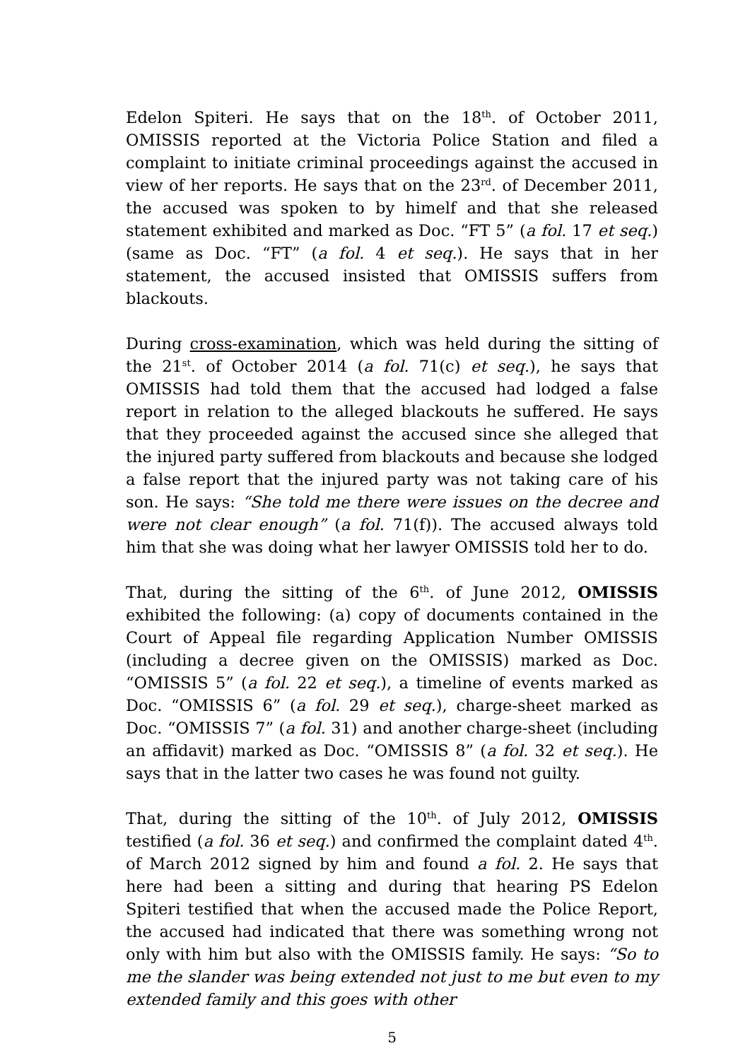Edelon Spiteri. He says that on the 18<sup>th</sup>. of October 2011, OMISSIS reported at the Victoria Police Station and filed a complaint to initiate criminal proceedings against the accused in view of her reports. He says that on the 23<sup>rd</sup>. of December 2011, the accused was spoken to by himelf and that she released statement exhibited and marked as Doc. “FT 5” (a fol. 17 et seq.) (same as Doc. “FT” (a fol. 4 et seq.). He says that in her statement, the accused insisted that OMISSIS suffers from blackouts.
During cross-examination, which was held during the sitting of the 21<sup>st</sup>. of October 2014 (a fol. 71(c) et seq.), he says that OMISSIS had told them that the accused had lodged a false report in relation to the alleged blackouts he suffered. He says that they proceeded against the accused since she alleged that the injured party suffered from blackouts and because she lodged a false report that the injured party was not taking care of his son. He says: “She told me there were issues on the decree and were not clear enough” (a fol. 71(f)). The accused always told him that she was doing what her lawyer OMISSIS told her to do.
That, during the sitting of the 6<sup>th</sup>. of June 2012, OMISSIS exhibited the following: (a) copy of documents contained in the Court of Appeal file regarding Application Number OMISSIS (including a decree given on the OMISSIS) marked as Doc. “OMISSIS 5” (a fol. 22 et seq.), a timeline of events marked as Doc. “OMISSIS 6” (a fol. 29 et seq.), charge-sheet marked as Doc. “OMISSIS 7” (a fol. 31) and another charge-sheet (including an affidavit) marked as Doc. “OMISSIS 8” (a fol. 32 et seq.). He says that in the latter two cases he was found not guilty.
That, during the sitting of the 10<sup>th</sup>. of July 2012, OMISSIS testified (a fol. 36 et seq.) and confirmed the complaint dated 4<sup>th</sup>. of March 2012 signed by him and found a fol. 2. He says that here had been a sitting and during that hearing PS Edelon Spiteri testified that when the accused made the Police Report, the accused had indicated that there was something wrong not only with him but also with the OMISSIS family. He says: “So to me the slander was being extended not just to me but even to my extended family and this goes with other
5